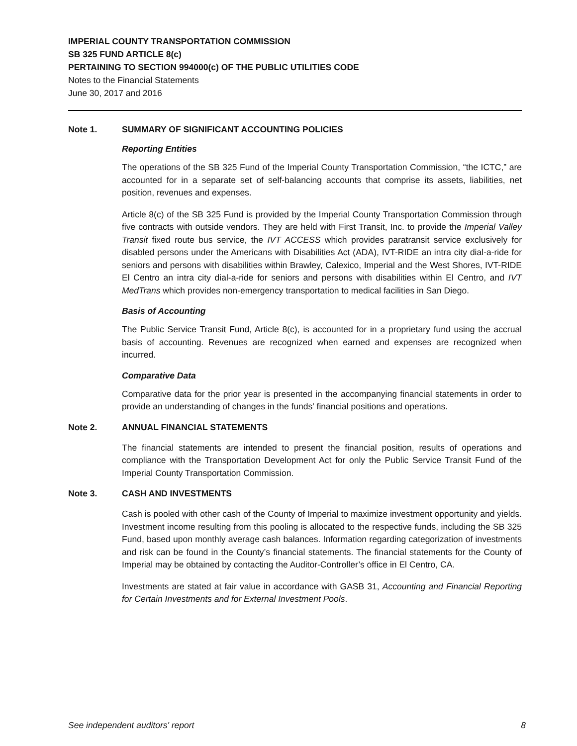IMPERIAL COUNTY TRANSPORTATION COMMISSION
SB 325 FUND ARTICLE 8(c)
PERTAINING TO SECTION 994000(c) OF THE PUBLIC UTILITIES CODE
Notes to the Financial Statements
June 30, 2017 and 2016
Note 1. SUMMARY OF SIGNIFICANT ACCOUNTING POLICIES
Reporting Entities
The operations of the SB 325 Fund of the Imperial County Transportation Commission, “the ICTC,” are accounted for in a separate set of self-balancing accounts that comprise its assets, liabilities, net position, revenues and expenses.
Article 8(c) of the SB 325 Fund is provided by the Imperial County Transportation Commission through five contracts with outside vendors. They are held with First Transit, Inc. to provide the Imperial Valley Transit fixed route bus service, the IVT ACCESS which provides paratransit service exclusively for disabled persons under the Americans with Disabilities Act (ADA), IVT-RIDE an intra city dial-a-ride for seniors and persons with disabilities within Brawley, Calexico, Imperial and the West Shores, IVT-RIDE El Centro an intra city dial-a-ride for seniors and persons with disabilities within El Centro, and IVT MedTrans which provides non-emergency transportation to medical facilities in San Diego.
Basis of Accounting
The Public Service Transit Fund, Article 8(c), is accounted for in a proprietary fund using the accrual basis of accounting. Revenues are recognized when earned and expenses are recognized when incurred.
Comparative Data
Comparative data for the prior year is presented in the accompanying financial statements in order to provide an understanding of changes in the funds' financial positions and operations.
Note 2. ANNUAL FINANCIAL STATEMENTS
The financial statements are intended to present the financial position, results of operations and compliance with the Transportation Development Act for only the Public Service Transit Fund of the Imperial County Transportation Commission.
Note 3. CASH AND INVESTMENTS
Cash is pooled with other cash of the County of Imperial to maximize investment opportunity and yields. Investment income resulting from this pooling is allocated to the respective funds, including the SB 325 Fund, based upon monthly average cash balances. Information regarding categorization of investments and risk can be found in the County’s financial statements. The financial statements for the County of Imperial may be obtained by contacting the Auditor-Controller’s office in El Centro, CA.
Investments are stated at fair value in accordance with GASB 31, Accounting and Financial Reporting for Certain Investments and for External Investment Pools.
See independent auditors' report 8